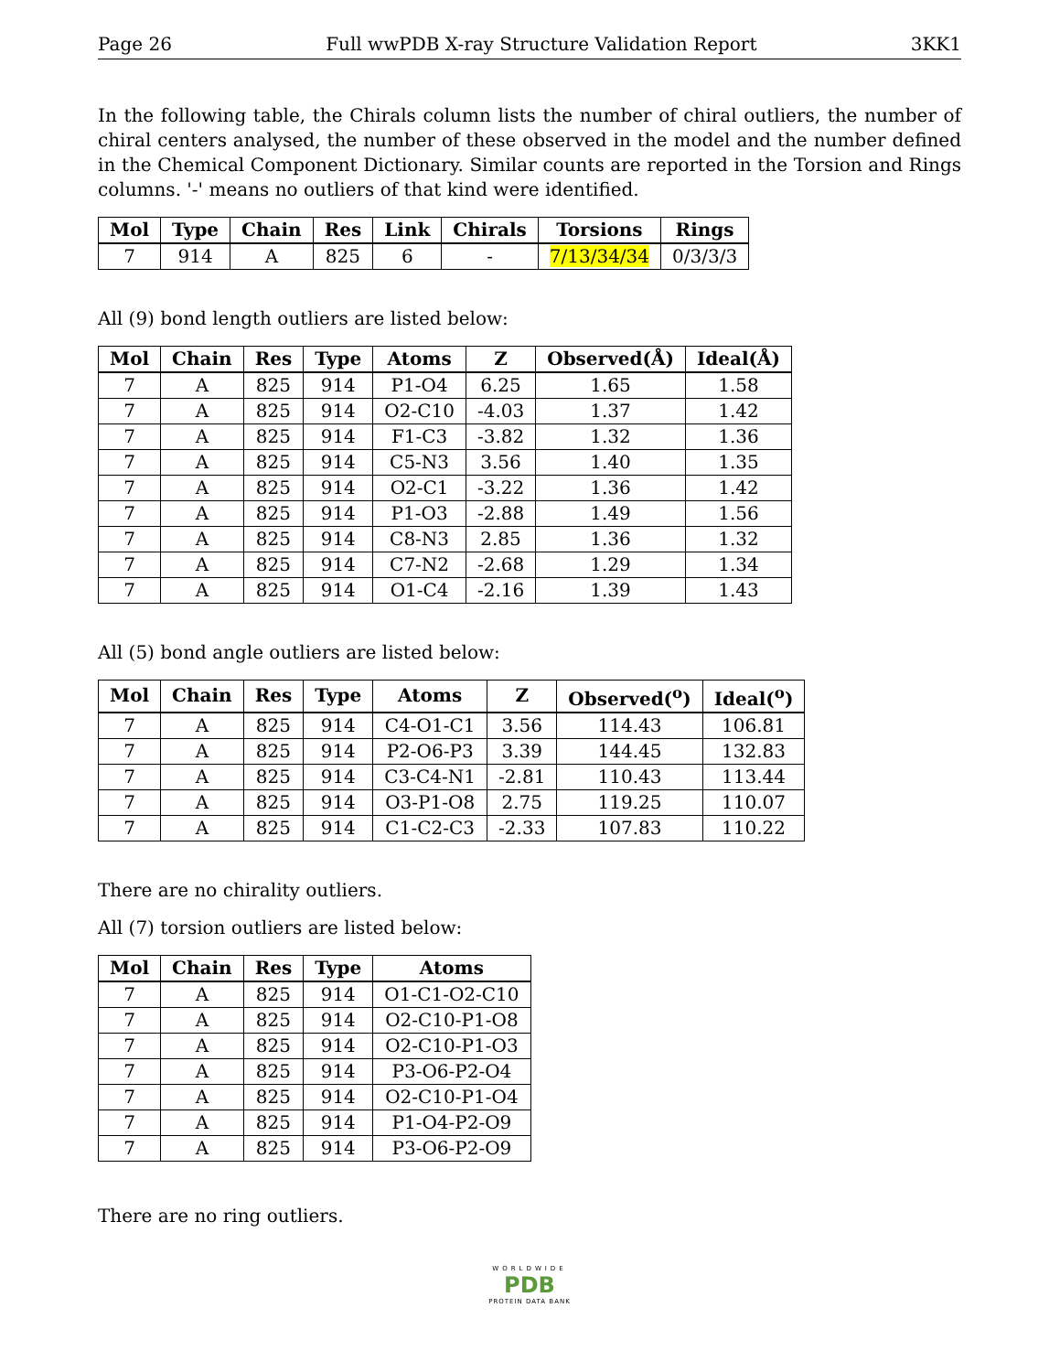Page 26 Full wwPDB X-ray Structure Validation Report 3KK1
In the following table, the Chirals column lists the number of chiral outliers, the number of chiral centers analysed, the number of these observed in the model and the number defined in the Chemical Component Dictionary. Similar counts are reported in the Torsion and Rings columns. '-' means no outliers of that kind were identified.
| Mol | Type | Chain | Res | Link | Chirals | Torsions | Rings |
| --- | --- | --- | --- | --- | --- | --- | --- |
| 7 | 914 | A | 825 | 6 | - | 7/13/34/34 | 0/3/3/3 |
All (9) bond length outliers are listed below:
| Mol | Chain | Res | Type | Atoms | Z | Observed(Å) | Ideal(Å) |
| --- | --- | --- | --- | --- | --- | --- | --- |
| 7 | A | 825 | 914 | P1-O4 | 6.25 | 1.65 | 1.58 |
| 7 | A | 825 | 914 | O2-C10 | -4.03 | 1.37 | 1.42 |
| 7 | A | 825 | 914 | F1-C3 | -3.82 | 1.32 | 1.36 |
| 7 | A | 825 | 914 | C5-N3 | 3.56 | 1.40 | 1.35 |
| 7 | A | 825 | 914 | O2-C1 | -3.22 | 1.36 | 1.42 |
| 7 | A | 825 | 914 | P1-O3 | -2.88 | 1.49 | 1.56 |
| 7 | A | 825 | 914 | C8-N3 | 2.85 | 1.36 | 1.32 |
| 7 | A | 825 | 914 | C7-N2 | -2.68 | 1.29 | 1.34 |
| 7 | A | 825 | 914 | O1-C4 | -2.16 | 1.39 | 1.43 |
All (5) bond angle outliers are listed below:
| Mol | Chain | Res | Type | Atoms | Z | Observed(<sup>o</sup>) | Ideal(<sup>o</sup>) |
| --- | --- | --- | --- | --- | --- | --- | --- |
| 7 | A | 825 | 914 | C4-O1-C1 | 3.56 | 114.43 | 106.81 |
| 7 | A | 825 | 914 | P2-O6-P3 | 3.39 | 144.45 | 132.83 |
| 7 | A | 825 | 914 | C3-C4-N1 | -2.81 | 110.43 | 113.44 |
| 7 | A | 825 | 914 | O3-P1-O8 | 2.75 | 119.25 | 110.07 |
| 7 | A | 825 | 914 | C1-C2-C3 | -2.33 | 107.83 | 110.22 |
There are no chirality outliers.
All (7) torsion outliers are listed below:
| Mol | Chain | Res | Type | Atoms |
| --- | --- | --- | --- | --- |
| 7 | A | 825 | 914 | O1-C1-O2-C10 |
| 7 | A | 825 | 914 | O2-C10-P1-O8 |
| 7 | A | 825 | 914 | O2-C10-P1-O3 |
| 7 | A | 825 | 914 | P3-O6-P2-O4 |
| 7 | A | 825 | 914 | O2-C10-P1-O4 |
| 7 | A | 825 | 914 | P1-O4-P2-O9 |
| 7 | A | 825 | 914 | P3-O6-P2-O9 |
There are no ring outliers.
WORLDWIDE
PDB
PROTEIN DATA BANK